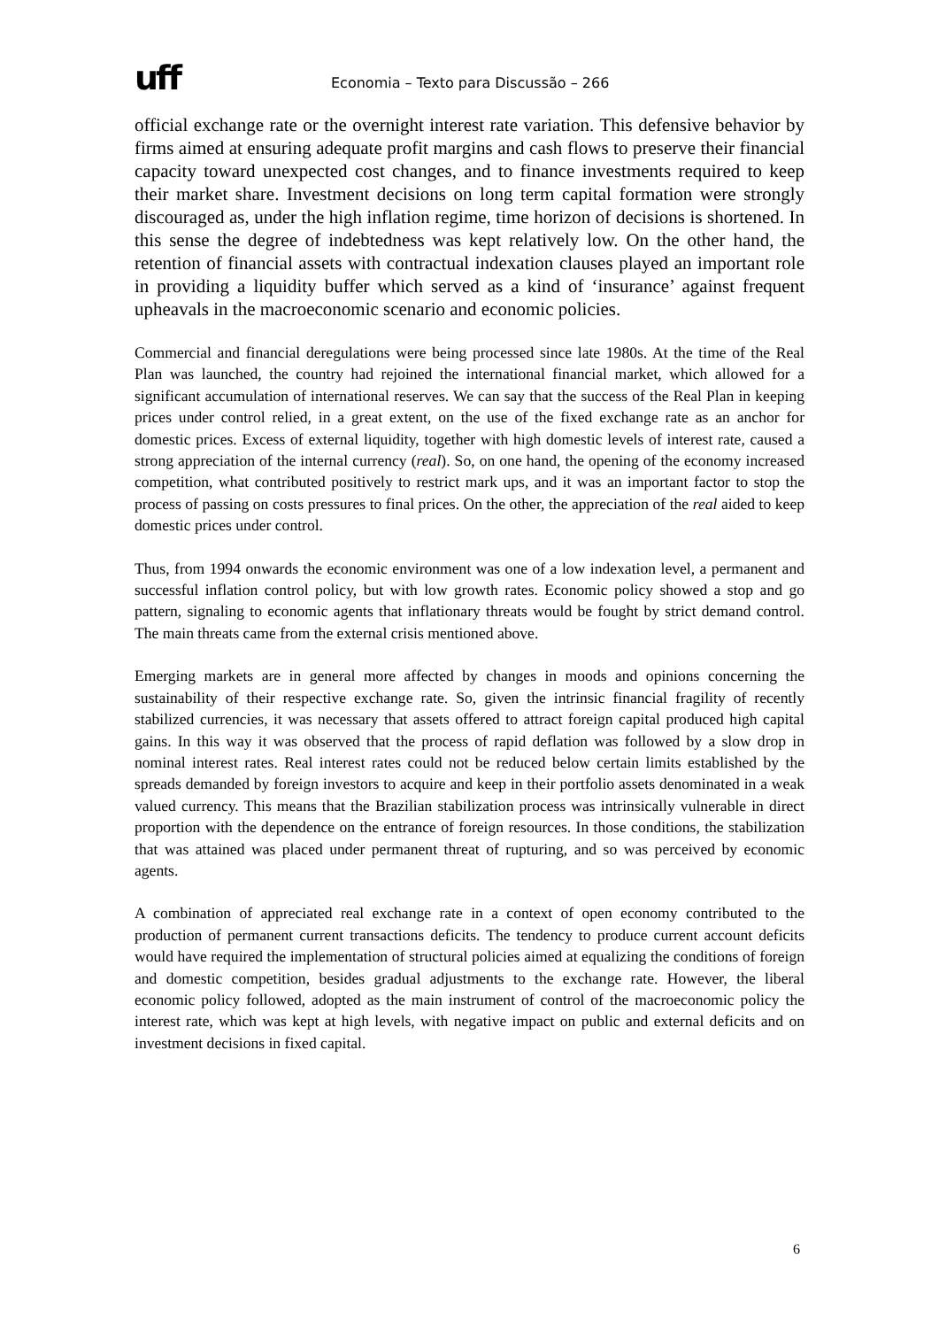uff
Economia – Texto para Discussão – 266
official exchange rate or the overnight interest rate variation. This defensive behavior by firms aimed at ensuring adequate profit margins and cash flows to preserve their financial capacity toward unexpected cost changes, and to finance investments required to keep their market share. Investment decisions on long term capital formation were strongly discouraged as, under the high inflation regime, time horizon of decisions is shortened. In this sense the degree of indebtedness was kept relatively low. On the other hand, the retention of financial assets with contractual indexation clauses played an important role in providing a liquidity buffer which served as a kind of ‘insurance’ against frequent upheavals in the macroeconomic scenario and economic policies.
Commercial and financial deregulations were being processed since late 1980s. At the time of the Real Plan was launched, the country had rejoined the international financial market, which allowed for a significant accumulation of international reserves. We can say that the success of the Real Plan in keeping prices under control relied, in a great extent, on the use of the fixed exchange rate as an anchor for domestic prices. Excess of external liquidity, together with high domestic levels of interest rate, caused a strong appreciation of the internal currency (real). So, on one hand, the opening of the economy increased competition, what contributed positively to restrict mark ups, and it was an important factor to stop the process of passing on costs pressures to final prices. On the other, the appreciation of the real aided to keep domestic prices under control.
Thus, from 1994 onwards the economic environment was one of a low indexation level, a permanent and successful inflation control policy, but with low growth rates. Economic policy showed a stop and go pattern, signaling to economic agents that inflationary threats would be fought by strict demand control. The main threats came from the external crisis mentioned above.
Emerging markets are in general more affected by changes in moods and opinions concerning the sustainability of their respective exchange rate. So, given the intrinsic financial fragility of recently stabilized currencies, it was necessary that assets offered to attract foreign capital produced high capital gains. In this way it was observed that the process of rapid deflation was followed by a slow drop in nominal interest rates. Real interest rates could not be reduced below certain limits established by the spreads demanded by foreign investors to acquire and keep in their portfolio assets denominated in a weak valued currency. This means that the Brazilian stabilization process was intrinsically vulnerable in direct proportion with the dependence on the entrance of foreign resources. In those conditions, the stabilization that was attained was placed under permanent threat of rupturing, and so was perceived by economic agents.
A combination of appreciated real exchange rate in a context of open economy contributed to the production of permanent current transactions deficits. The tendency to produce current account deficits would have required the implementation of structural policies aimed at equalizing the conditions of foreign and domestic competition, besides gradual adjustments to the exchange rate. However, the liberal economic policy followed, adopted as the main instrument of control of the macroeconomic policy the interest rate, which was kept at high levels, with negative impact on public and external deficits and on investment decisions in fixed capital.
6